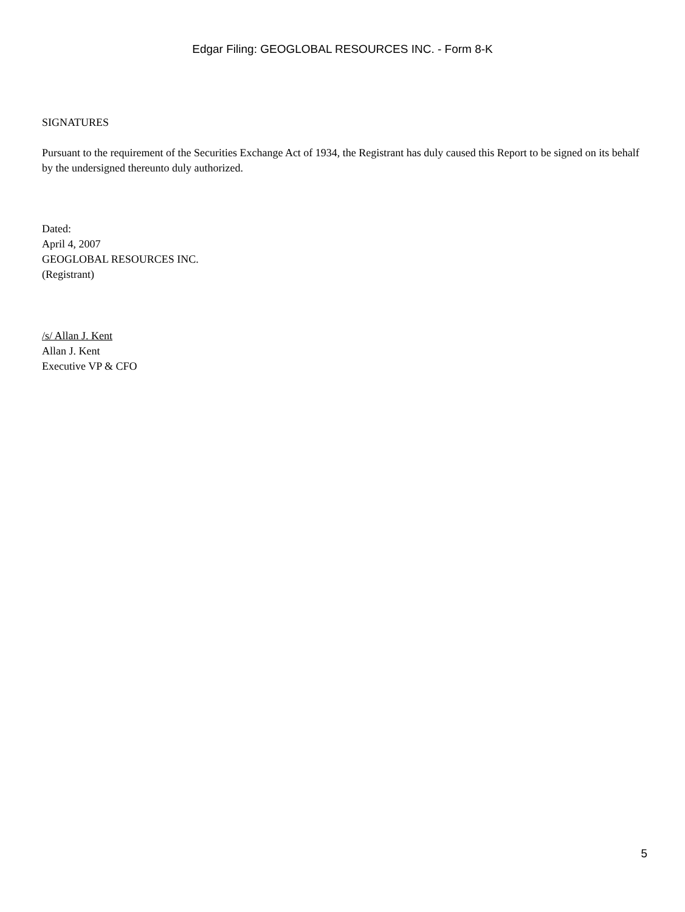Edgar Filing: GEOGLOBAL RESOURCES INC. - Form 8-K
SIGNATURES
Pursuant to the requirement of the Securities Exchange Act of 1934, the Registrant has duly caused this Report to be signed on its behalf by the undersigned thereunto duly authorized.
Dated:
April 4, 2007
GEOGLOBAL RESOURCES INC.
(Registrant)
/s/ Allan J. Kent
Allan J. Kent
Executive VP & CFO
5